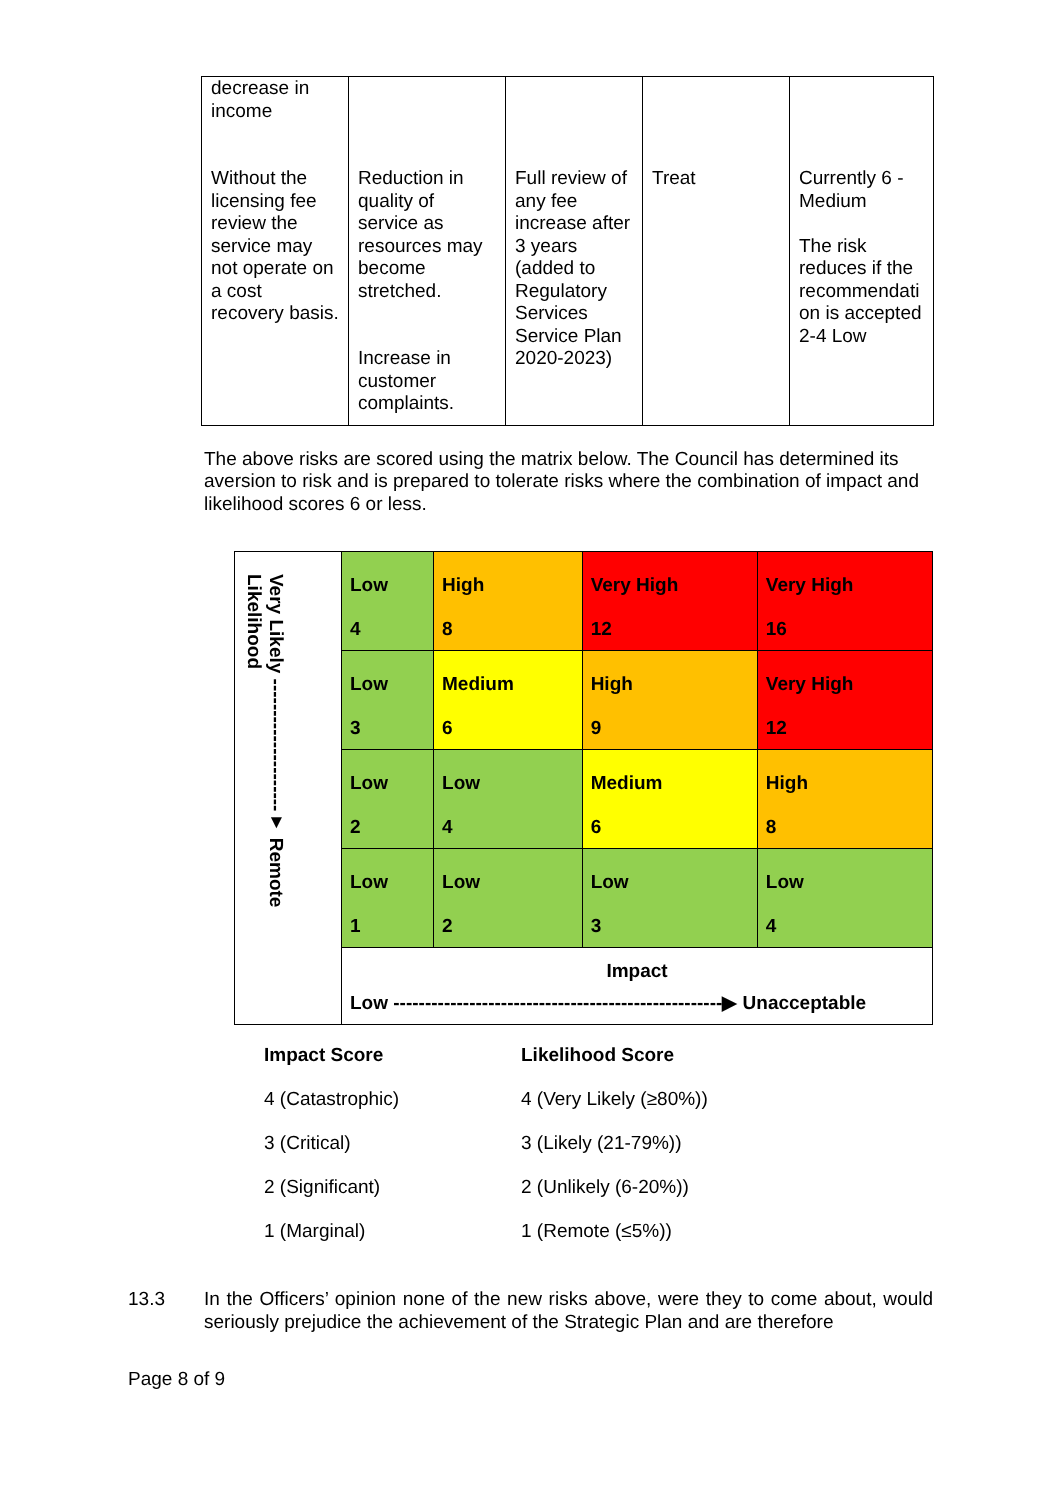| decrease in income Without the licensing fee review the service may not operate on a cost recovery basis. | Reduction in quality of service as resources may become stretched. Increase in customer complaints. | Full review of any fee increase after 3 years (added to Regulatory Services Service Plan 2020-2023) | Treat | Currently 6 - Medium The risk reduces if the recommendati on is accepted 2-4 Low |
The above risks are scored using the matrix below. The Council has determined its aversion to risk and is prepared to tolerate risks where the combination of impact and likelihood scores 6 or less.
| Very Likely ---------------------▼ Remote Likelihood | Low 4 | High 8 | Very High 12 | Very High 16 |
| | Low 3 | Medium 6 | High 9 | Very High 12 |
| | Low 2 | Low 4 | Medium 6 | High 8 |
| | Low 1 | Low 2 | Low 3 | Low 4 |
| | Impact Low ----------------------------------------------------▶ Unacceptable | | | |
| Impact Score | Likelihood Score |
| --- | --- |
| 4 (Catastrophic) | 4 (Very Likely (≥80%)) |
| 3 (Critical) | 3 (Likely (21-79%)) |
| 2 (Significant) | 2 (Unlikely (6-20%)) |
| 1 (Marginal) | 1 (Remote (≤5%)) |
13.3 In the Officers’ opinion none of the new risks above, were they to come about, would seriously prejudice the achievement of the Strategic Plan and are therefore
Page 8 of 9